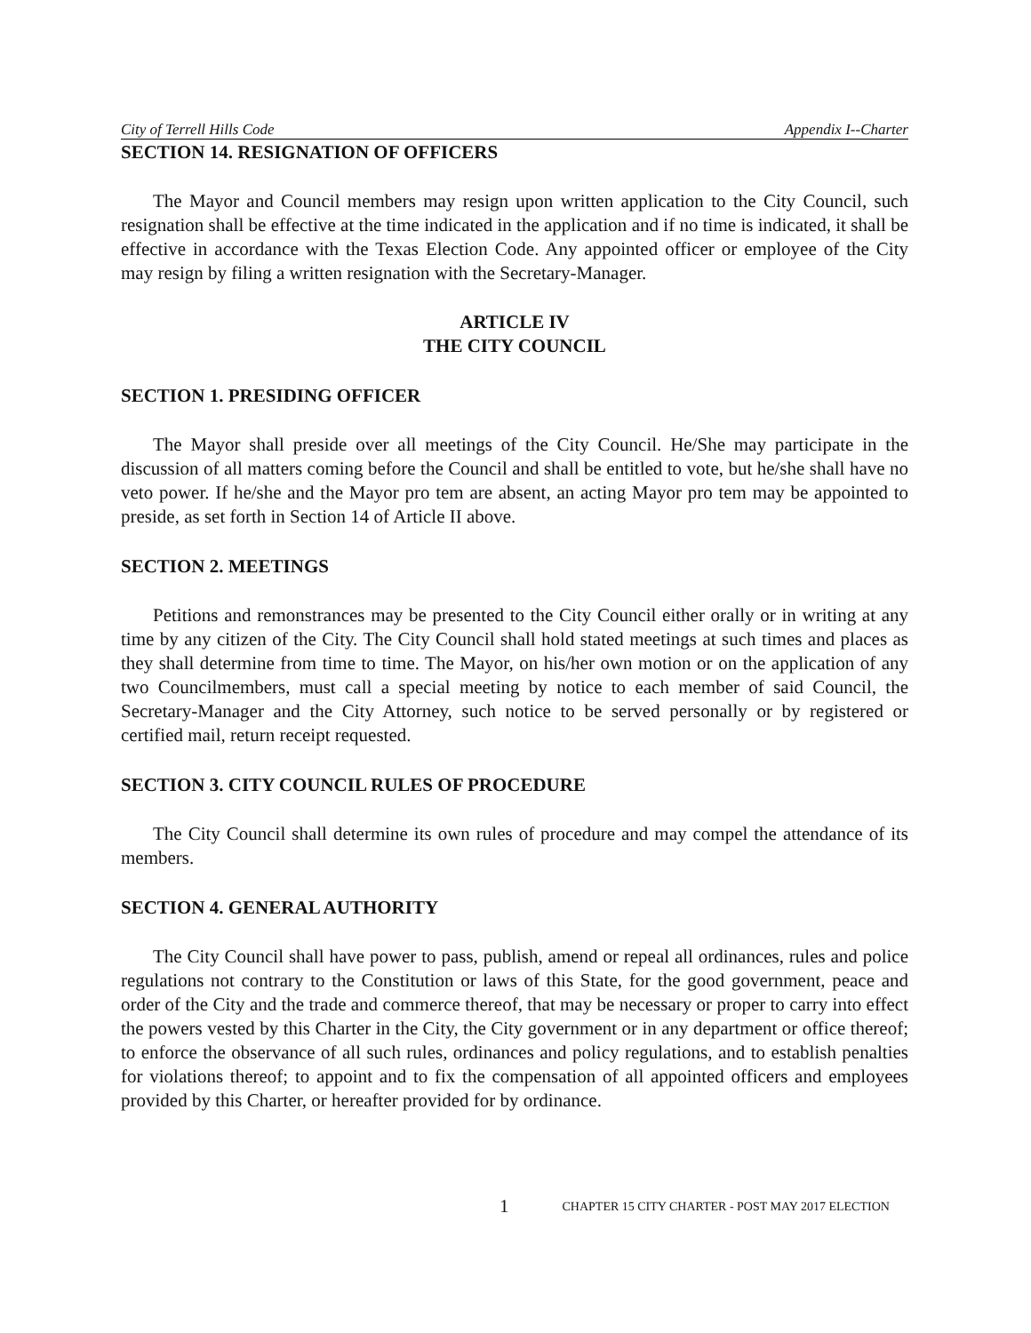City of Terrell Hills Code Appendix I--Charter
SECTION 14. RESIGNATION OF OFFICERS
The Mayor and Council members may resign upon written application to the City Council, such resignation shall be effective at the time indicated in the application and if no time is indicated, it shall be effective in accordance with the Texas Election Code. Any appointed officer or employee of the City may resign by filing a written resignation with the Secretary-Manager.
ARTICLE IV
THE CITY COUNCIL
SECTION 1. PRESIDING OFFICER
The Mayor shall preside over all meetings of the City Council. He/She may participate in the discussion of all matters coming before the Council and shall be entitled to vote, but he/she shall have no veto power. If he/she and the Mayor pro tem are absent, an acting Mayor pro tem may be appointed to preside, as set forth in Section 14 of Article II above.
SECTION 2. MEETINGS
Petitions and remonstrances may be presented to the City Council either orally or in writing at any time by any citizen of the City. The City Council shall hold stated meetings at such times and places as they shall determine from time to time. The Mayor, on his/her own motion or on the application of any two Councilmembers, must call a special meeting by notice to each member of said Council, the Secretary-Manager and the City Attorney, such notice to be served personally or by registered or certified mail, return receipt requested.
SECTION 3. CITY COUNCIL RULES OF PROCEDURE
The City Council shall determine its own rules of procedure and may compel the attendance of its members.
SECTION 4. GENERAL AUTHORITY
The City Council shall have power to pass, publish, amend or repeal all ordinances, rules and police regulations not contrary to the Constitution or laws of this State, for the good government, peace and order of the City and the trade and commerce thereof, that may be necessary or proper to carry into effect the powers vested by this Charter in the City, the City government or in any department or office thereof; to enforce the observance of all such rules, ordinances and policy regulations, and to establish penalties for violations thereof; to appoint and to fix the compensation of all appointed officers and employees provided by this Charter, or hereafter provided for by ordinance.
1 CHAPTER 15 CITY CHARTER - POST MAY 2017 ELECTION